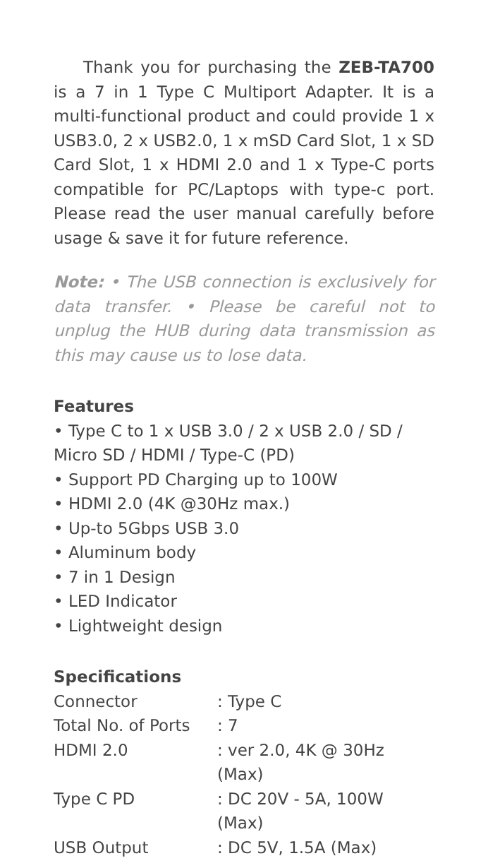Thank you for purchasing the ZEB-TA700 is a 7 in 1 Type C Multiport Adapter. It is a multi-functional product and could provide 1 x USB3.0, 2 x USB2.0, 1 x mSD Card Slot, 1 x SD Card Slot, 1 x HDMI 2.0 and 1 x Type-C ports compatible for PC/Laptops with type-c port. Please read the user manual carefully before usage & save it for future reference.
Note: • The USB connection is exclusively for data transfer. • Please be careful not to unplug the HUB during data transmission as this may cause us to lose data.
Features
• Type C to 1 x USB 3.0 / 2 x USB 2.0 / SD / Micro SD / HDMI / Type-C (PD)
• Support PD Charging up to 100W
• HDMI 2.0 (4K @30Hz max.)
• Up-to 5Gbps USB 3.0
• Aluminum body
• 7 in 1 Design
• LED Indicator
• Lightweight design
Specifications
| Connector | : Type C |
| Total No. of Ports | : 7 |
| HDMI 2.0 | : ver 2.0, 4K @ 30Hz (Max) |
| Type C PD | : DC 20V - 5A, 100W (Max) |
| USB Output | : DC 5V, 1.5A (Max) |